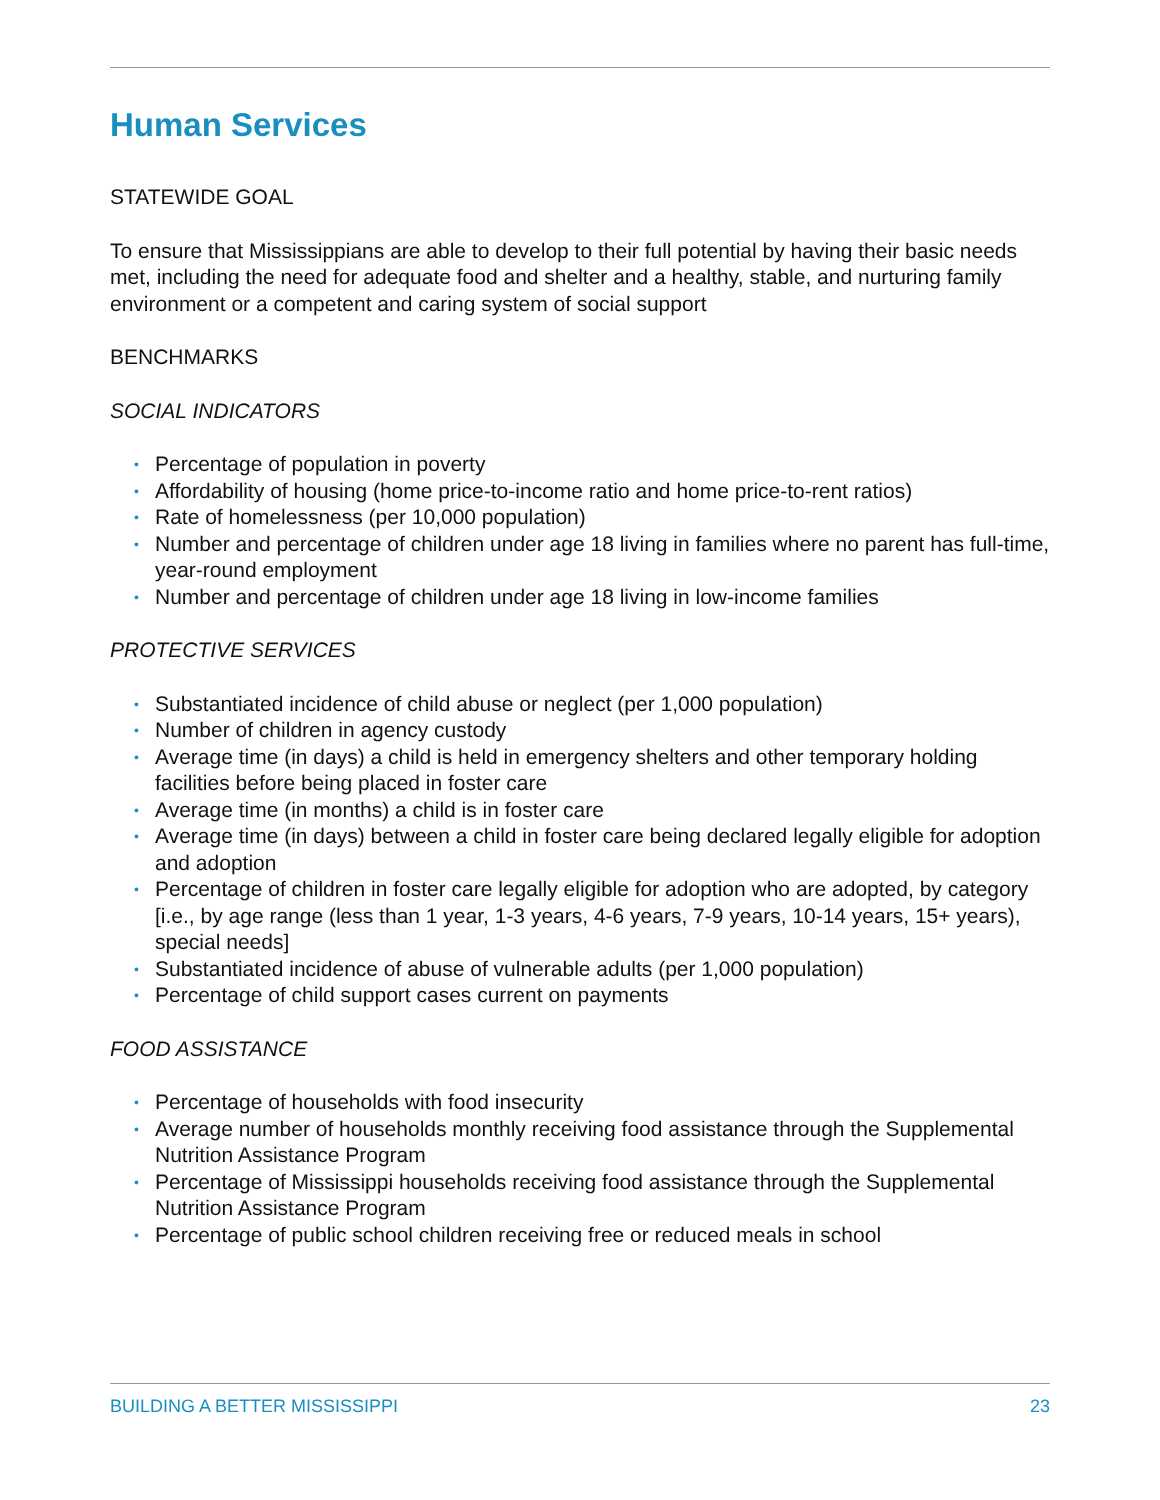Human Services
STATEWIDE GOAL
To ensure that Mississippians are able to develop to their full potential by having their basic needs met, including the need for adequate food and shelter and a healthy, stable, and nurturing family environment or a competent and caring system of social support
BENCHMARKS
SOCIAL INDICATORS
• Percentage of population in poverty
• Affordability of housing (home price-to-income ratio and home price-to-rent ratios)
• Rate of homelessness (per 10,000 population)
• Number and percentage of children under age 18 living in families where no parent has full-time, year-round employment
• Number and percentage of children under age 18 living in low-income families
PROTECTIVE SERVICES
• Substantiated incidence of child abuse or neglect (per 1,000 population)
• Number of children in agency custody
• Average time (in days) a child is held in emergency shelters and other temporary holding facilities before being placed in foster care
• Average time (in months) a child is in foster care
• Average time (in days) between a child in foster care being declared legally eligible for adoption and adoption
• Percentage of children in foster care legally eligible for adoption who are adopted, by category [i.e., by age range (less than 1 year, 1-3 years, 4-6 years, 7-9 years, 10-14 years, 15+ years), special needs]
• Substantiated incidence of abuse of vulnerable adults (per 1,000 population)
• Percentage of child support cases current on payments
FOOD ASSISTANCE
• Percentage of households with food insecurity
• Average number of households monthly receiving food assistance through the Supplemental Nutrition Assistance Program
• Percentage of Mississippi households receiving food assistance through the Supplemental Nutrition Assistance Program
• Percentage of public school children receiving free or reduced meals in school
BUILDING A BETTER MISSISSIPPI 23